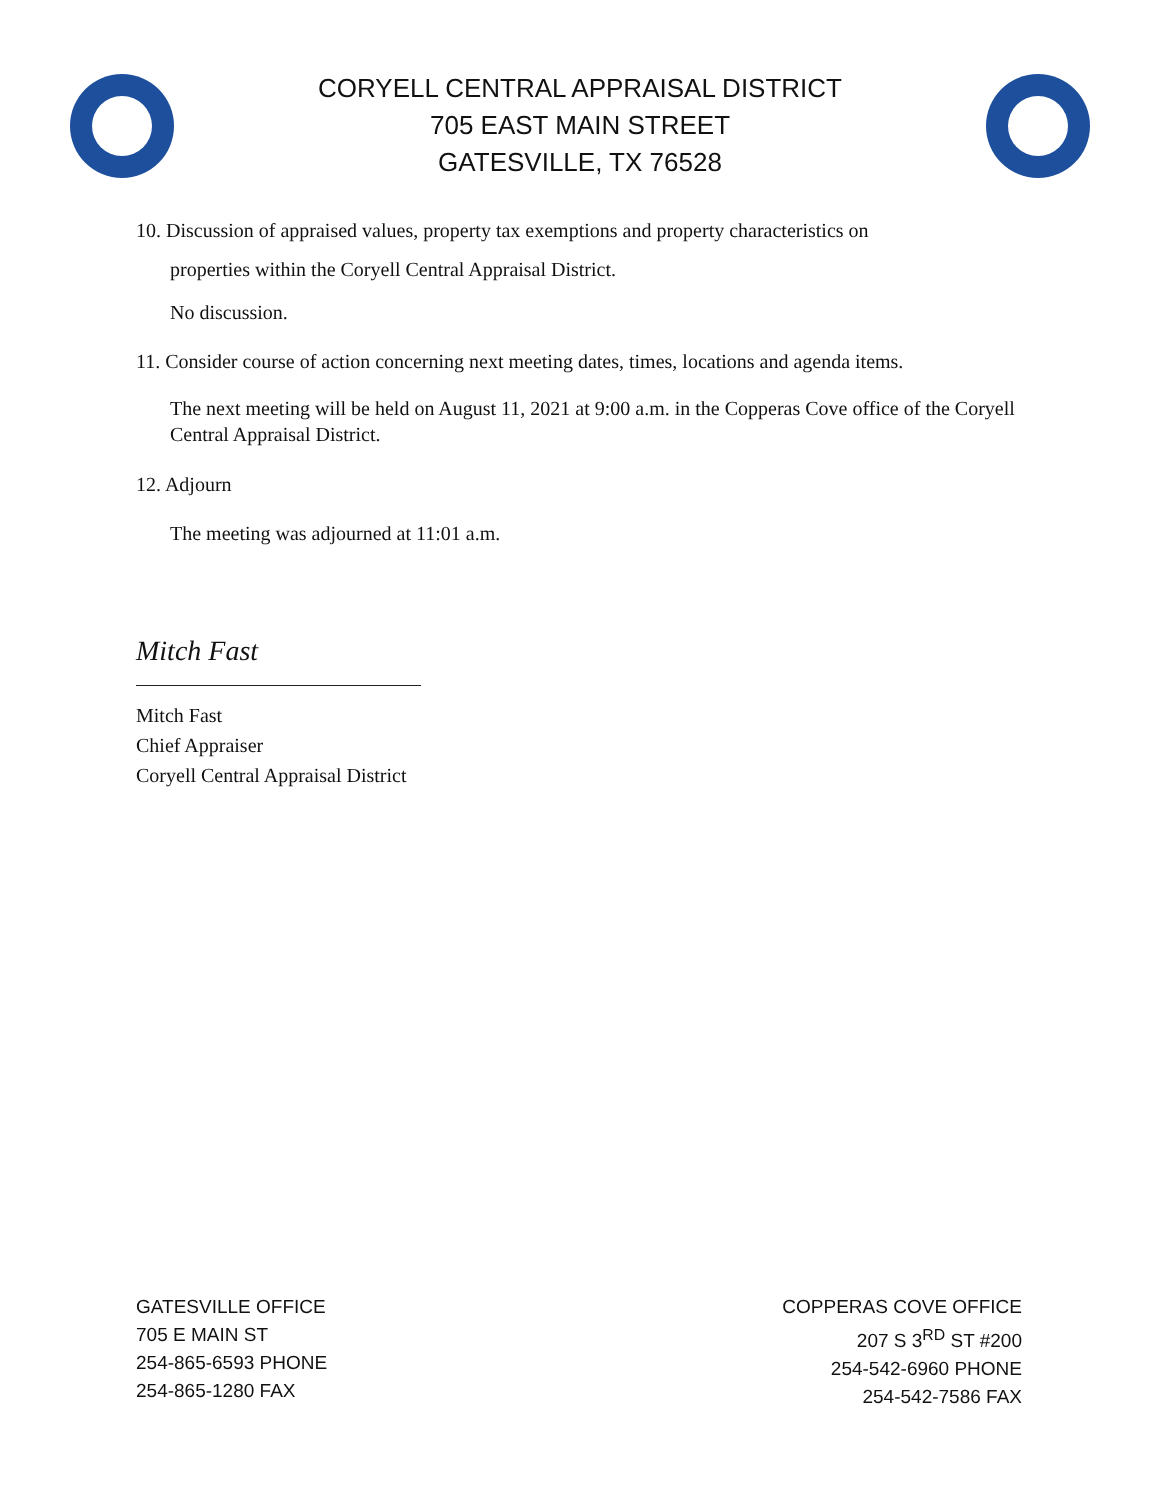CORYELL CENTRAL APPRAISAL DISTRICT
705 EAST MAIN STREET
GATESVILLE, TX 76528
10. Discussion of appraised values, property tax exemptions and property characteristics on
properties within the Coryell Central Appraisal District.
No discussion.
11. Consider course of action concerning next meeting dates, times, locations and agenda items.
The next meeting will be held on August 11, 2021 at 9:00 a.m. in the Copperas Cove office of the Coryell Central Appraisal District.
12. Adjourn
The meeting was adjourned at 11:01 a.m.
Mitch Fast
Mitch Fast
Chief Appraiser
Coryell Central Appraisal District
GATESVILLE OFFICE
705 E MAIN ST
254-865-6593 PHONE
254-865-1280 FAX
COPPERAS COVE OFFICE
207 S 3<sup>RD</sup> ST #200
254-542-6960 PHONE
254-542-7586 FAX